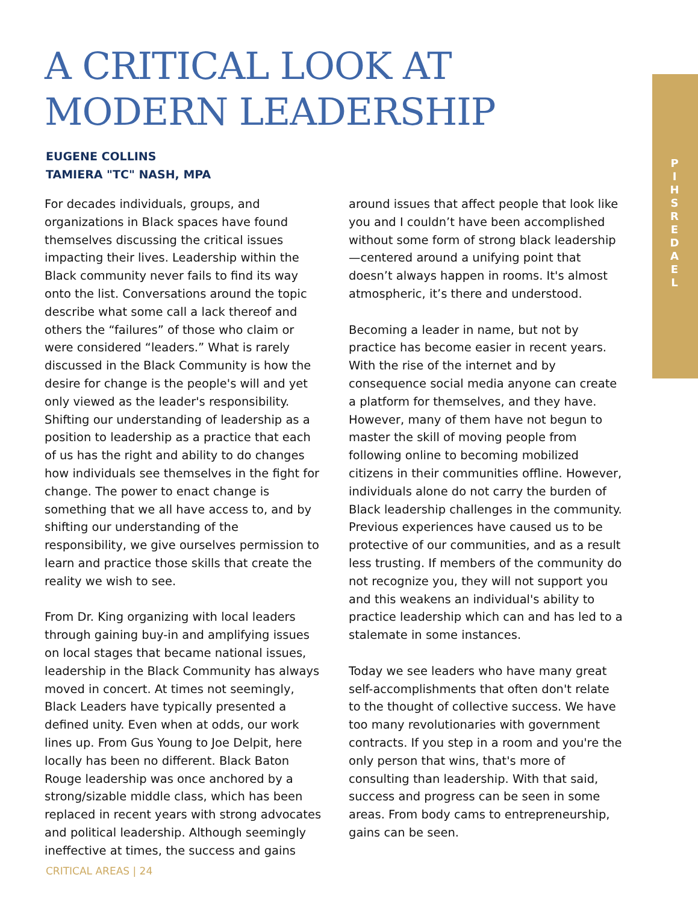P
I
H
S
R
E
D
A
E
L
A CRITICAL LOOK AT MODERN LEADERSHIP
EUGENE COLLINS
TAMIERA "TC" NASH, MPA
For decades individuals, groups, and organizations in Black spaces have found themselves discussing the critical issues impacting their lives. Leadership within the Black community never fails to find its way onto the list. Conversations around the topic describe what some call a lack thereof and others the “failures” of those who claim or were considered “leaders.” What is rarely discussed in the Black Community is how the desire for change is the people's will and yet only viewed as the leader's responsibility. Shifting our understanding of leadership as a position to leadership as a practice that each of us has the right and ability to do changes how individuals see themselves in the fight for change. The power to enact change is something that we all have access to, and by shifting our understanding of the responsibility, we give ourselves permission to learn and practice those skills that create the reality we wish to see.
From Dr. King organizing with local leaders through gaining buy-in and amplifying issues on local stages that became national issues, leadership in the Black Community has always moved in concert. At times not seemingly, Black Leaders have typically presented a defined unity. Even when at odds, our work lines up. From Gus Young to Joe Delpit, here locally has been no different. Black Baton Rouge leadership was once anchored by a strong/sizable middle class, which has been replaced in recent years with strong advocates and political leadership. Although seemingly ineffective at times, the success and gains
around issues that affect people that look like you and I couldn’t have been accomplished without some form of strong black leadership—centered around a unifying point that doesn’t always happen in rooms. It's almost atmospheric, it’s there and understood.
Becoming a leader in name, but not by practice has become easier in recent years. With the rise of the internet and by consequence social media anyone can create a platform for themselves, and they have. However, many of them have not begun to master the skill of moving people from following online to becoming mobilized citizens in their communities offline. However, individuals alone do not carry the burden of Black leadership challenges in the community. Previous experiences have caused us to be protective of our communities, and as a result less trusting. If members of the community do not recognize you, they will not support you and this weakens an individual's ability to practice leadership which can and has led to a stalemate in some instances.
Today we see leaders who have many great self-accomplishments that often don't relate to the thought of collective success. We have too many revolutionaries with government contracts. If you step in a room and you're the only person that wins, that's more of consulting than leadership. With that said, success and progress can be seen in some areas. From body cams to entrepreneurship, gains can be seen.
CRITICAL AREAS | 24